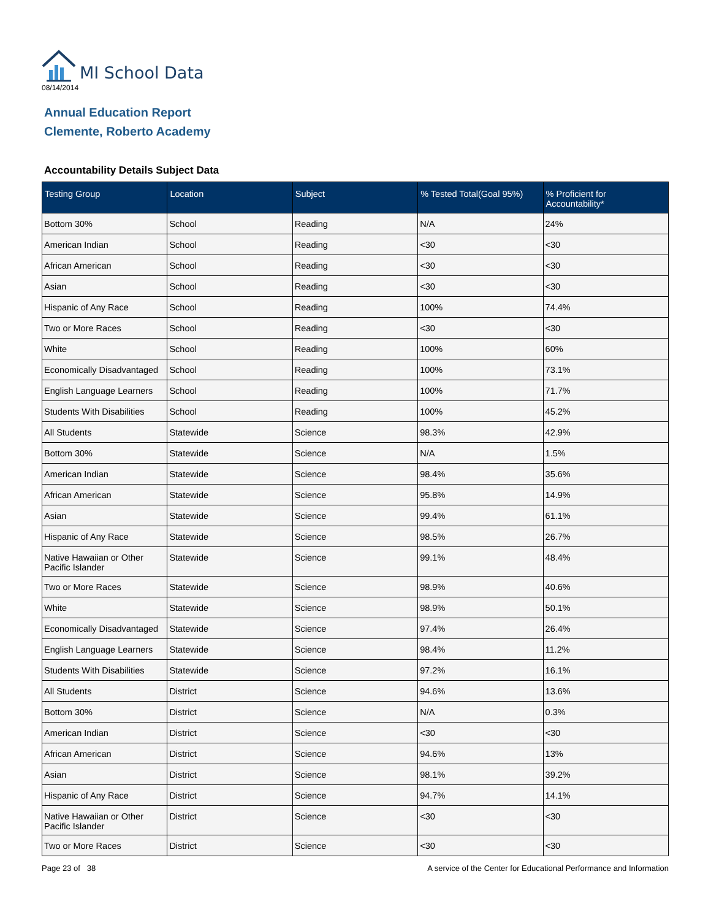MI School Data
08/14/2014
Annual Education Report
Clemente, Roberto Academy
Accountability Details Subject Data
| Testing Group | Location | Subject | % Tested Total(Goal 95%) | % Proficient for Accountability* |
| --- | --- | --- | --- | --- |
| Bottom 30% | School | Reading | N/A | 24% |
| American Indian | School | Reading | <30 | <30 |
| African American | School | Reading | <30 | <30 |
| Asian | School | Reading | <30 | <30 |
| Hispanic of Any Race | School | Reading | 100% | 74.4% |
| Two or More Races | School | Reading | <30 | <30 |
| White | School | Reading | 100% | 60% |
| Economically Disadvantaged | School | Reading | 100% | 73.1% |
| English Language Learners | School | Reading | 100% | 71.7% |
| Students With Disabilities | School | Reading | 100% | 45.2% |
| All Students | Statewide | Science | 98.3% | 42.9% |
| Bottom 30% | Statewide | Science | N/A | 1.5% |
| American Indian | Statewide | Science | 98.4% | 35.6% |
| African American | Statewide | Science | 95.8% | 14.9% |
| Asian | Statewide | Science | 99.4% | 61.1% |
| Hispanic of Any Race | Statewide | Science | 98.5% | 26.7% |
| Native Hawaiian or Other Pacific Islander | Statewide | Science | 99.1% | 48.4% |
| Two or More Races | Statewide | Science | 98.9% | 40.6% |
| White | Statewide | Science | 98.9% | 50.1% |
| Economically Disadvantaged | Statewide | Science | 97.4% | 26.4% |
| English Language Learners | Statewide | Science | 98.4% | 11.2% |
| Students With Disabilities | Statewide | Science | 97.2% | 16.1% |
| All Students | District | Science | 94.6% | 13.6% |
| Bottom 30% | District | Science | N/A | 0.3% |
| American Indian | District | Science | <30 | <30 |
| African American | District | Science | 94.6% | 13% |
| Asian | District | Science | 98.1% | 39.2% |
| Hispanic of Any Race | District | Science | 94.7% | 14.1% |
| Native Hawaiian or Other Pacific Islander | District | Science | <30 | <30 |
| Two or More Races | District | Science | <30 | <30 |
Page 23 of 38 A service of the Center for Educational Performance and Information